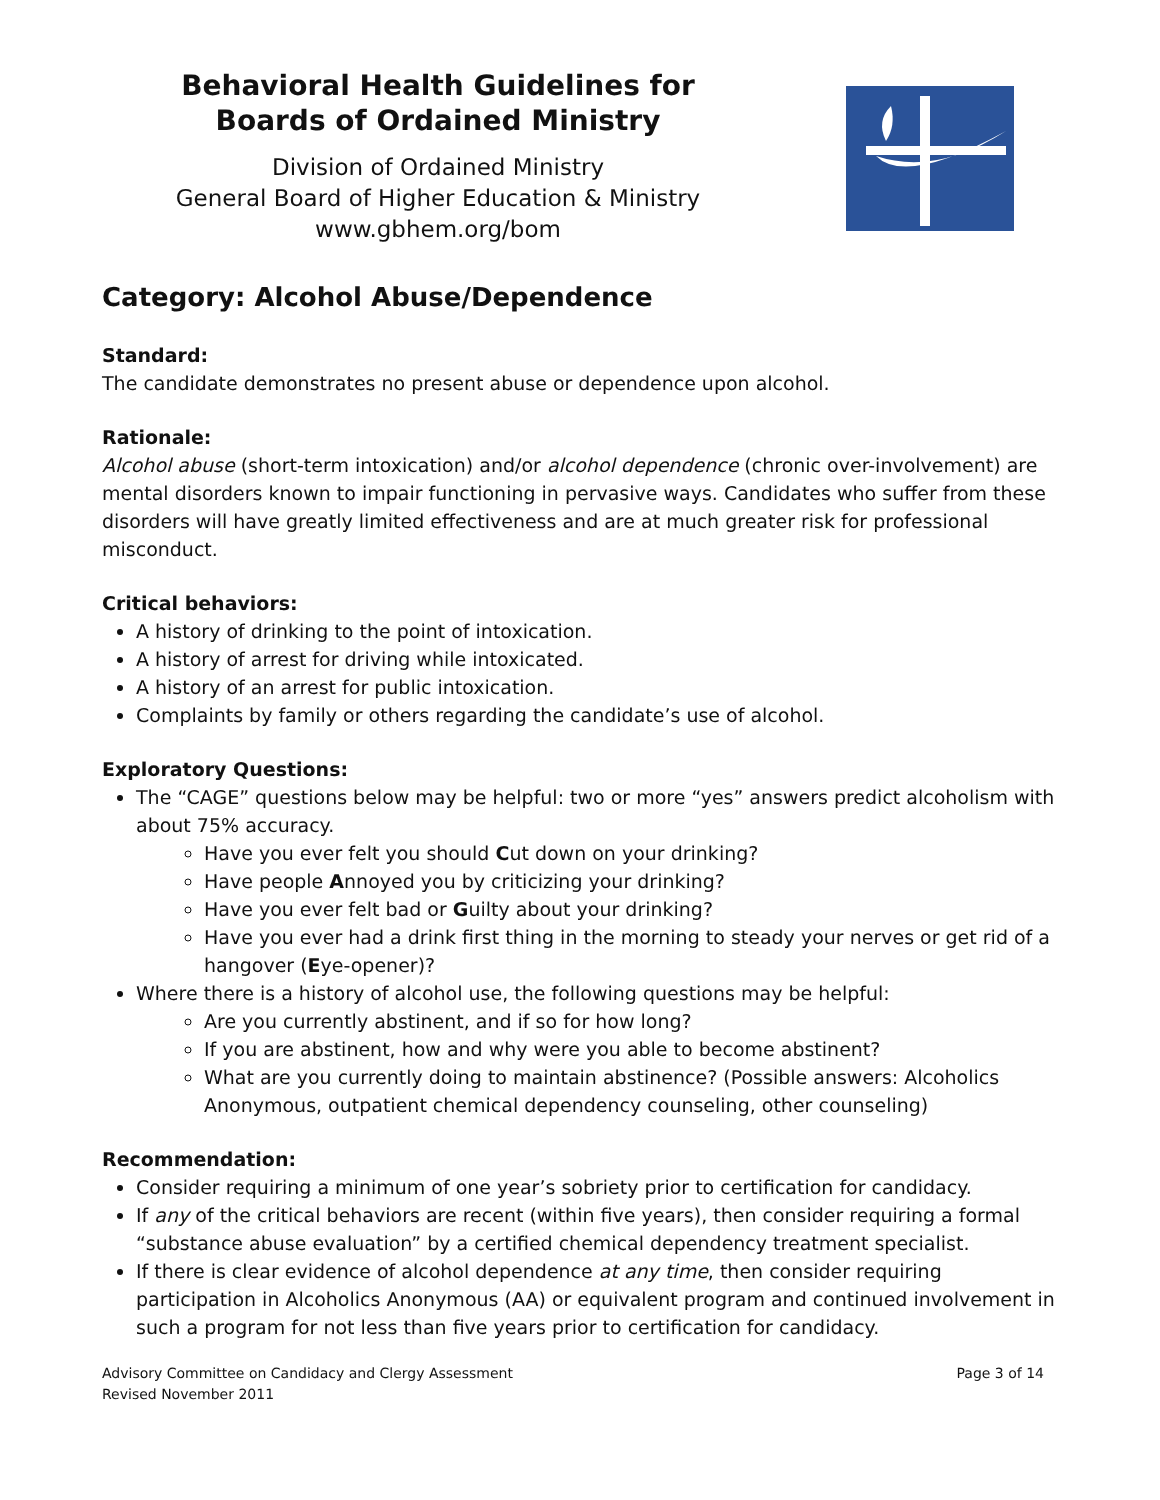Behavioral Health Guidelines for
Boards of Ordained Ministry
Division of Ordained Ministry
General Board of Higher Education & Ministry
www.gbhem.org/bom
Category: Alcohol Abuse/Dependence
Standard:
The candidate demonstrates no present abuse or dependence upon alcohol.
Rationale:
Alcohol abuse (short-term intoxication) and/or alcohol dependence (chronic over-involvement) are mental disorders known to impair functioning in pervasive ways. Candidates who suffer from these disorders will have greatly limited effectiveness and are at much greater risk for professional misconduct.
Critical behaviors:
A history of drinking to the point of intoxication.
A history of arrest for driving while intoxicated.
A history of an arrest for public intoxication.
Complaints by family or others regarding the candidate’s use of alcohol.
Exploratory Questions:
The “CAGE” questions below may be helpful: two or more “yes” answers predict alcoholism with about 75% accuracy.
Have you ever felt you should Cut down on your drinking?
Have people Annoyed you by criticizing your drinking?
Have you ever felt bad or Guilty about your drinking?
Have you ever had a drink first thing in the morning to steady your nerves or get rid of a hangover (Eye-opener)?
Where there is a history of alcohol use, the following questions may be helpful:
Are you currently abstinent, and if so for how long?
If you are abstinent, how and why were you able to become abstinent?
What are you currently doing to maintain abstinence? (Possible answers: Alcoholics Anonymous, outpatient chemical dependency counseling, other counseling)
Recommendation:
Consider requiring a minimum of one year’s sobriety prior to certification for candidacy.
If any of the critical behaviors are recent (within five years), then consider requiring a formal “substance abuse evaluation” by a certified chemical dependency treatment specialist.
If there is clear evidence of alcohol dependence at any time, then consider requiring participation in Alcoholics Anonymous (AA) or equivalent program and continued involvement in such a program for not less than five years prior to certification for candidacy.
Advisory Committee on Candidacy and Clergy Assessment
Revised November 2011
Page 3 of 14